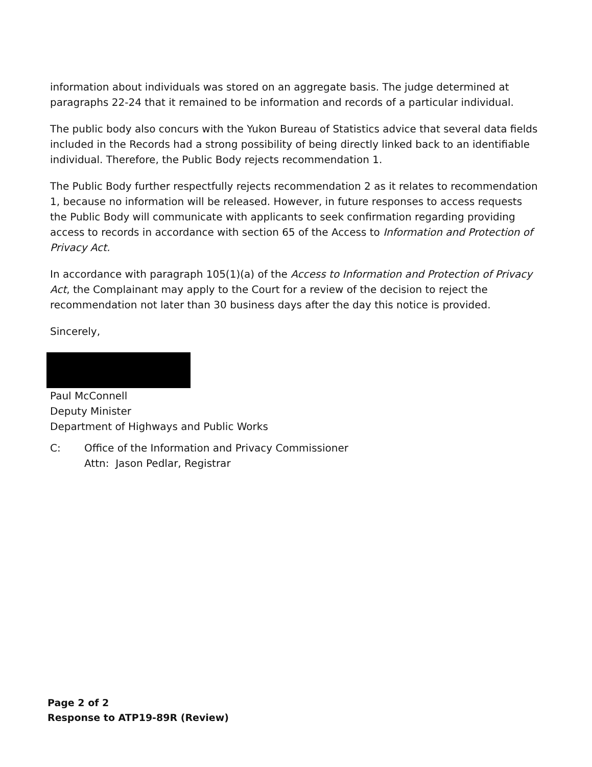information about individuals was stored on an aggregate basis. The judge determined at paragraphs 22-24 that it remained to be information and records of a particular individual.
The public body also concurs with the Yukon Bureau of Statistics advice that several data fields included in the Records had a strong possibility of being directly linked back to an identifiable individual. Therefore, the Public Body rejects recommendation 1.
The Public Body further respectfully rejects recommendation 2 as it relates to recommendation 1, because no information will be released. However, in future responses to access requests the Public Body will communicate with applicants to seek confirmation regarding providing access to records in accordance with section 65 of the Access to Information and Protection of Privacy Act.
In accordance with paragraph 105(1)(a) of the Access to Information and Protection of Privacy Act, the Complainant may apply to the Court for a review of the decision to reject the recommendation not later than 30 business days after the day this notice is provided.
Sincerely,
Paul McConnell
Deputy Minister
Department of Highways and Public Works
C: Office of the Information and Privacy Commissioner
Attn: Jason Pedlar, Registrar
Page 2 of 2
Response to ATP19-89R (Review)